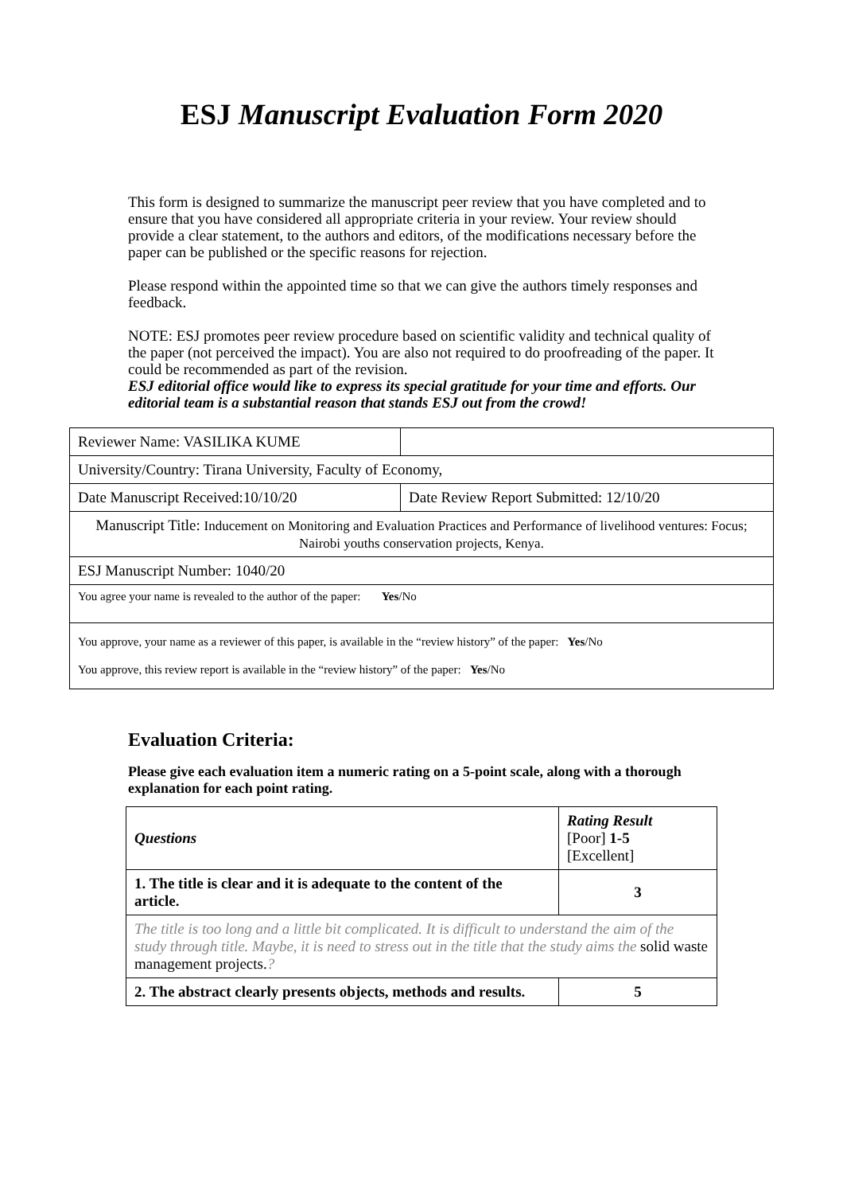ESJ Manuscript Evaluation Form 2020
This form is designed to summarize the manuscript peer review that you have completed and to ensure that you have considered all appropriate criteria in your review. Your review should provide a clear statement, to the authors and editors, of the modifications necessary before the paper can be published or the specific reasons for rejection.
Please respond within the appointed time so that we can give the authors timely responses and feedback.
NOTE: ESJ promotes peer review procedure based on scientific validity and technical quality of the paper (not perceived the impact). You are also not required to do proofreading of the paper. It could be recommended as part of the revision.
ESJ editorial office would like to express its special gratitude for your time and efforts. Our editorial team is a substantial reason that stands ESJ out from the crowd!
| Reviewer Name: VASILIKA KUME | |
| University/Country: Tirana University, Faculty of Economy, | |
| Date Manuscript Received:10/10/20 | Date Review Report Submitted: 12/10/20 |
| Manuscript Title: Inducement on Monitoring and Evaluation Practices and Performance of livelihood ventures: Focus; Nairobi youths conservation projects, Kenya. | |
| ESJ Manuscript Number: 1040/20 | |
| You agree your name is revealed to the author of the paper: Yes /No | |
| You approve, your name as a reviewer of this paper, is available in the “review history” of the paper: Yes /No You approve, this review report is available in the “review history” of the paper: Yes /No | |
Evaluation Criteria:
Please give each evaluation item a numeric rating on a 5-point scale, along with a thorough explanation for each point rating.
| Questions | Rating Result [Poor] 1-5 [Excellent] |
| 1. The title is clear and it is adequate to the content of the article. | 3 |
| The title is too long and a little bit complicated. It is difficult to understand the aim of the study through title. Maybe, it is need to stress out in the title that the study aims the solid waste management projects. ? | |
| 2. The abstract clearly presents objects, methods and results. | 5 |